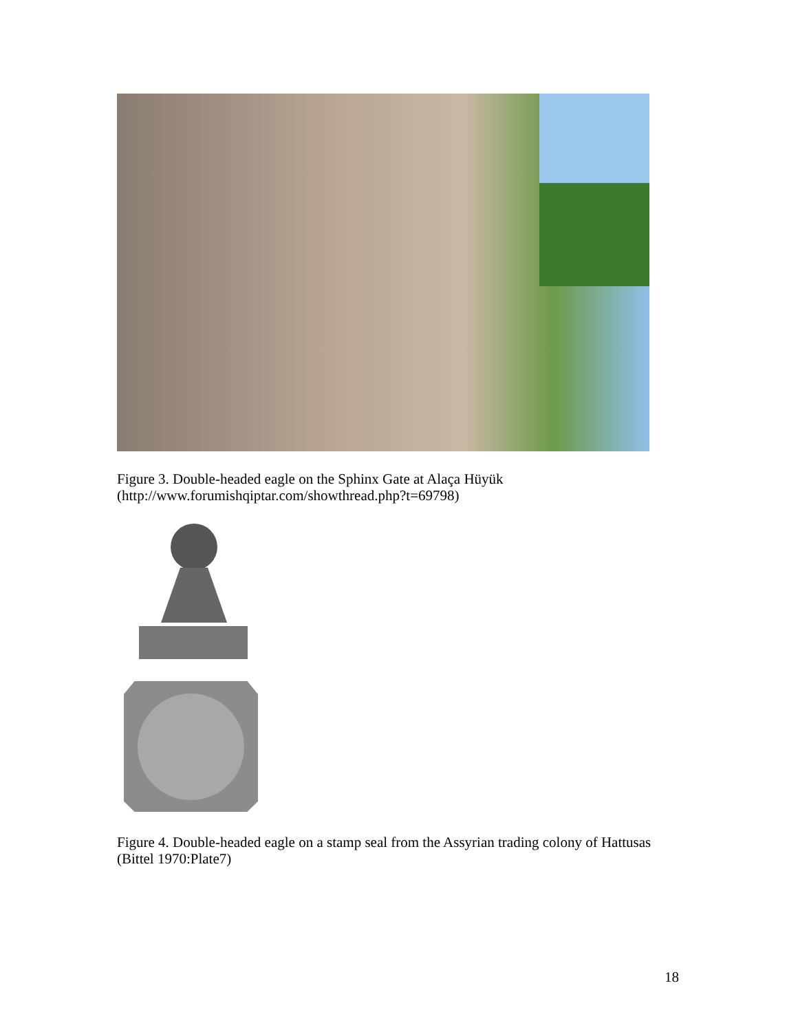Figure 3. Double-headed eagle on the Sphinx Gate at Alaça Hüyük
(http://www.forumishqiptar.com/showthread.php?t=69798)
Figure 4. Double-headed eagle on a stamp seal from the Assyrian trading colony of Hattusas (Bittel 1970:Plate7)
18